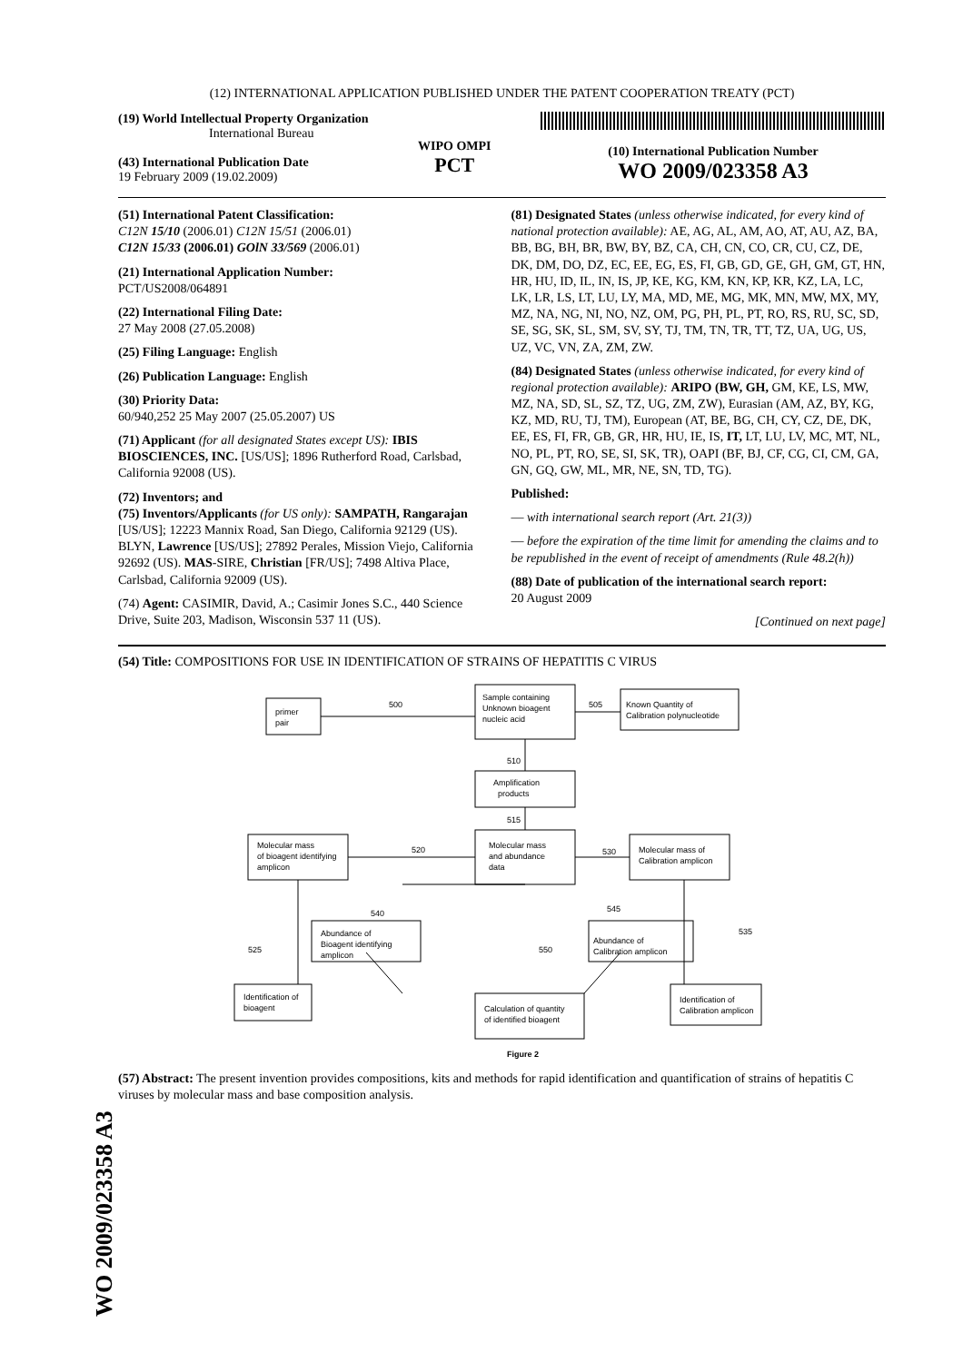(12) INTERNATIONAL APPLICATION PUBLISHED UNDER THE PATENT COOPERATION TREATY (PCT)
(19) World Intellectual Property Organization
International Bureau
(43) International Publication Date
19 February 2009 (19.02.2009)
WIPO OMPI
PCT
(10) International Publication Number
WO 2009/023358 A3
(51) International Patent Classification:
C12N 15/10 (2006.01) C12N 15/51 (2006.01)
C12N 15/33 (2006.01) GOlN 33/569 (2006.01)
(21) International Application Number:
PCT/US2008/064891
(22) International Filing Date:
27 May 2008 (27.05.2008)
(25) Filing Language: English
(26) Publication Language: English
(30) Priority Data:
60/940,252 25 May 2007 (25.05.2007) US
(71) Applicant (for all designated States except US): IBIS BIOSCIENCES, INC. [US/US]; 1896 Rutherford Road, Carlsbad, California 92008 (US).
(72) Inventors; and
(75) Inventors/Applicants (for US only): SAMPATH, Rangarajan [US/US]; 12223 Mannix Road, San Diego, California 92129 (US). BLYN, Lawrence [US/US]; 27892 Perales, Mission Viejo, California 92692 (US). MAS-SIRE, Christian [FR/US]; 7498 Altiva Place, Carlsbad, California 92009 (US).
(74) Agent: CASIMIR, David, A.; Casimir Jones S.C., 440 Science Drive, Suite 203, Madison, Wisconsin 537 11 (US).
(81) Designated States (unless otherwise indicated, for every kind of national protection available): AE, AG, AL, AM, AO, AT, AU, AZ, BA, BB, BG, BH, BR, BW, BY, BZ, CA, CH, CN, CO, CR, CU, CZ, DE, DK, DM, DO, DZ, EC, EE, EG, ES, FI, GB, GD, GE, GH, GM, GT, HN, HR, HU, ID, IL, IN, IS, JP, KE, KG, KM, KN, KP, KR, KZ, LA, LC, LK, LR, LS, LT, LU, LY, MA, MD, ME, MG, MK, MN, MW, MX, MY, MZ, NA, NG, NI, NO, NZ, OM, PG, PH, PL, PT, RO, RS, RU, SC, SD, SE, SG, SK, SL, SM, SV, SY, TJ, TM, TN, TR, TT, TZ, UA, UG, US, UZ, VC, VN, ZA, ZM, ZW.
(84) Designated States (unless otherwise indicated, for every kind of regional protection available): ARIPO (BW, GH, GM, KE, LS, MW, MZ, NA, SD, SL, SZ, TZ, UG, ZM, ZW), Eurasian (AM, AZ, BY, KG, KZ, MD, RU, TJ, TM), European (AT, BE, BG, CH, CY, CZ, DE, DK, EE, ES, FI, FR, GB, GR, HR, HU, IE, IS, IT, LT, LU, LV, MC, MT, NL, NO, PL, PT, RO, SE, SI, SK, TR), OAPI (BF, BJ, CF, CG, CI, CM, GA, GN, GQ, GW, ML, MR, NE, SN, TD, TG).
Published:
— with international search report (Art. 21(3))
— before the expiration of the time limit for amending the claims and to be republished in the event of receipt of amendments (Rule 48.2(h))
(88) Date of publication of the international search report:
20 August 2009
[Continued on next page]
(54) Title: COMPOSITIONS FOR USE IN IDENTIFICATION OF STRAINS OF HEPATITIS C VIRUS
primer
pair
Sample containing
Unknown bioagent
nucleic acid
Known Quantity of
Calibration polynucleotide
Amplification
products
Molecular mass
and abundance
data
Molecular mass
of bioagent identifying
amplicon
Molecular mass of
Calibration amplicon
Abundance of
Bioagent identifying
amplicon
Abundance of
Calibration amplicon
Identification of
bioagent
Calculation of quantity
of identified bioagent
Identification of
Calibration amplicon
500
505
510
515
520
530
540
545
550
525
535
Figure 2
(57) Abstract: The present invention provides compositions, kits and methods for rapid identification and quantification of strains of hepatitis C viruses by molecular mass and base composition analysis.
WO 2009/023358 A3